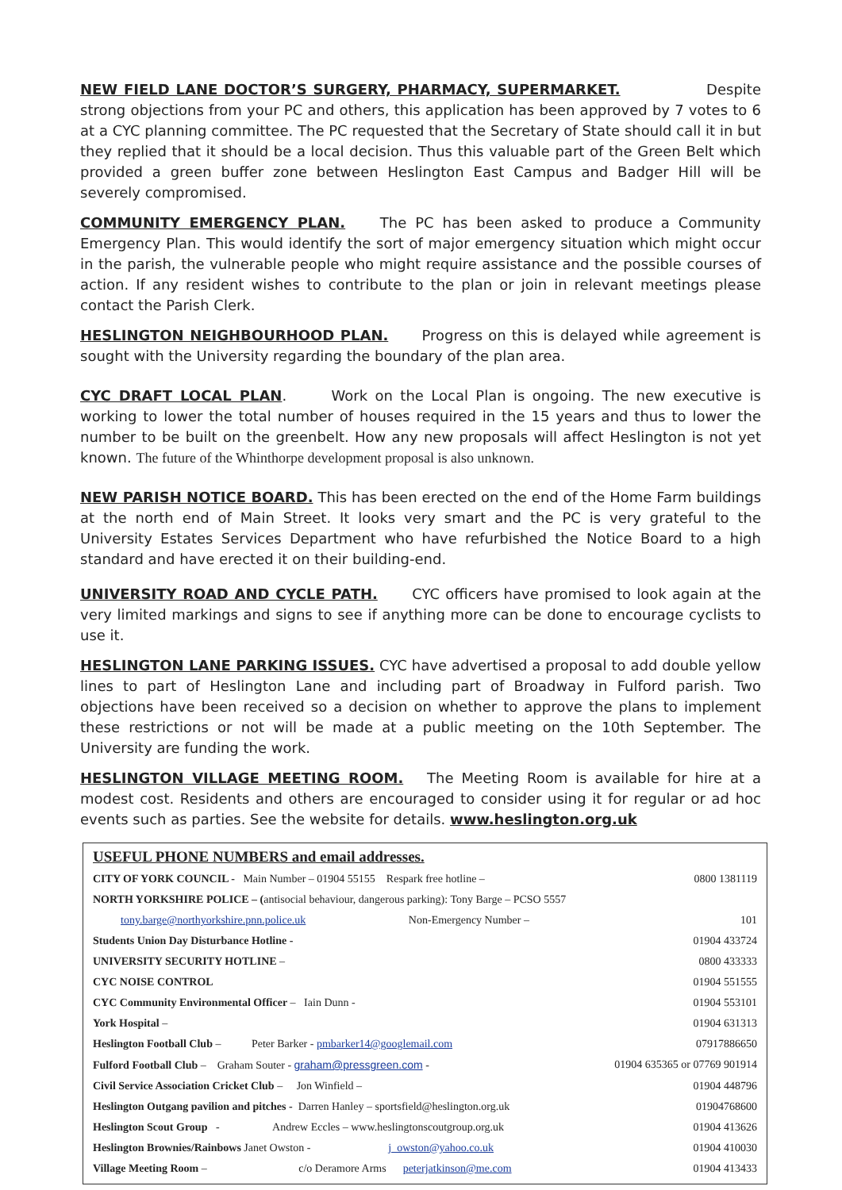NEW FIELD LANE DOCTOR’S SURGERY, PHARMACY, SUPERMARKET. Despite strong objections from your PC and others, this application has been approved by 7 votes to 6 at a CYC planning committee. The PC requested that the Secretary of State should call it in but they replied that it should be a local decision. Thus this valuable part of the Green Belt which provided a green buffer zone between Heslington East Campus and Badger Hill will be severely compromised.
COMMUNITY EMERGENCY PLAN. The PC has been asked to produce a Community Emergency Plan. This would identify the sort of major emergency situation which might occur in the parish, the vulnerable people who might require assistance and the possible courses of action. If any resident wishes to contribute to the plan or join in relevant meetings please contact the Parish Clerk.
HESLINGTON NEIGHBOURHOOD PLAN. Progress on this is delayed while agreement is sought with the University regarding the boundary of the plan area.
CYC DRAFT LOCAL PLAN. Work on the Local Plan is ongoing. The new executive is working to lower the total number of houses required in the 15 years and thus to lower the number to be built on the greenbelt. How any new proposals will affect Heslington is not yet known. The future of the Whinthorpe development proposal is also unknown.
NEW PARISH NOTICE BOARD. This has been erected on the end of the Home Farm buildings at the north end of Main Street. It looks very smart and the PC is very grateful to the University Estates Services Department who have refurbished the Notice Board to a high standard and have erected it on their building-end.
UNIVERSITY ROAD AND CYCLE PATH. CYC officers have promised to look again at the very limited markings and signs to see if anything more can be done to encourage cyclists to use it.
HESLINGTON LANE PARKING ISSUES. CYC have advertised a proposal to add double yellow lines to part of Heslington Lane and including part of Broadway in Fulford parish. Two objections have been received so a decision on whether to approve the plans to implement these restrictions or not will be made at a public meeting on the 10th September. The University are funding the work.
HESLINGTON VILLAGE MEETING ROOM. The Meeting Room is available for hire at a modest cost. Residents and others are encouraged to consider using it for regular or ad hoc events such as parties. See the website for details. www.heslington.org.uk
USEFUL PHONE NUMBERS and email addresses.
| CITY OF YORK COUNCIL - Main Number – 01904 55155 Respark free hotline – | 0800 1381119 |
| NORTH YORKSHIRE POLICE – ( antisocial behaviour, dangerous parking): Tony Barge – PCSO 5557 | |
| tony.barge@northyorkshire.pnn.police.uk Non-Emergency Number – | 101 |
| Students Union Day Disturbance Hotline - | 01904 433724 |
| UNIVERSITY SECURITY HOTLINE – | 0800 433333 |
| CYC NOISE CONTROL | 01904 551555 |
| CYC Community Environmental Officer – Iain Dunn - | 01904 553101 |
| York Hospital – | 01904 631313 |
| Heslington Football Club – Peter Barker - pmbarker14@googlemail.com | 07917886650 |
| Fulford Football Club – Graham Souter - graham@pressgreen.com - | 01904 635365 or 07769 901914 |
| Civil Service Association Cricket Club – Jon Winfield – | 01904 448796 |
| Heslington Outgang pavilion and pitches - Darren Hanley – sportsfield@heslington.org.uk | 01904768600 |
| Heslington Scout Group - Andrew Eccles – www.heslingtonscoutgroup.org.uk | 01904 413626 |
| Heslington Brownies/Rainbows Janet Owston - j_owston@yahoo.co.uk | 01904 410030 |
| Village Meeting Room – c/o Deramore Arms peterjatkinson@me.com | 01904 413433 |